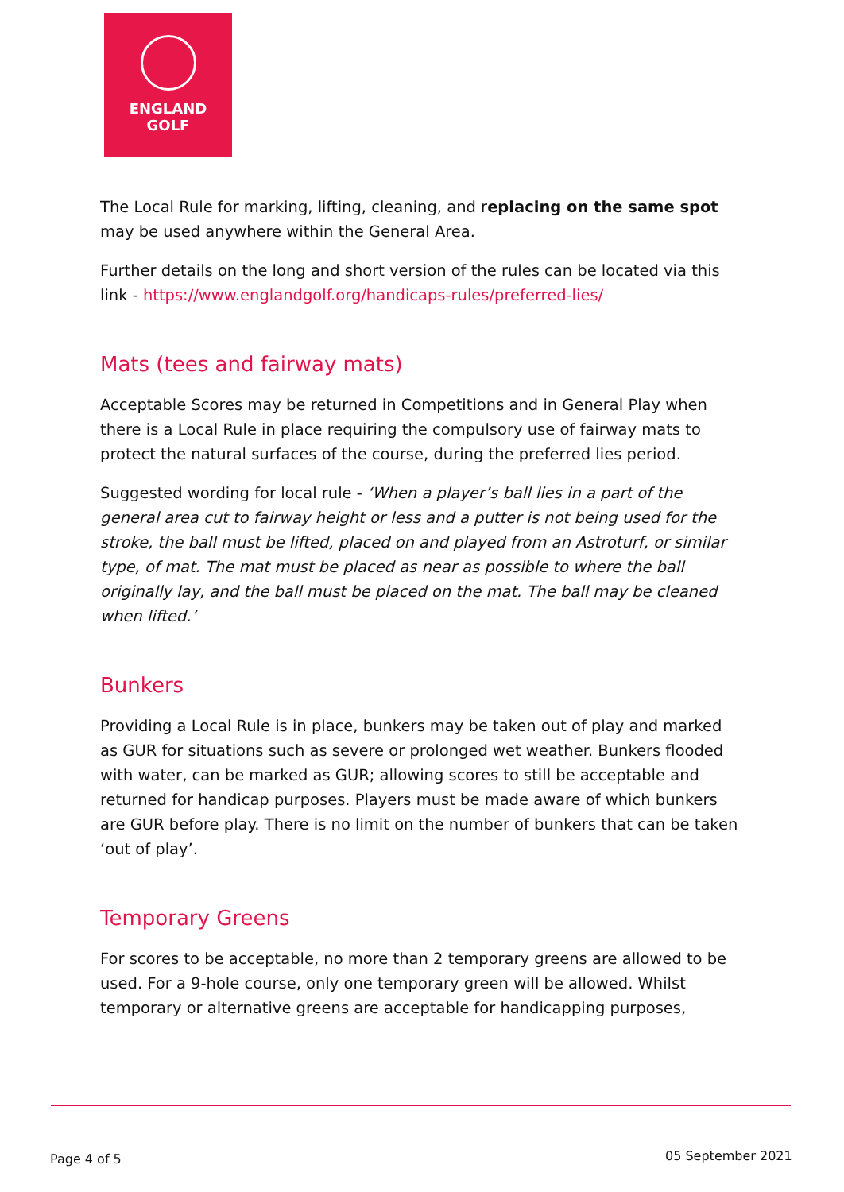ENGLAND
GOLF
The Local Rule for marking, lifting, cleaning, and replacing on the same spot may be used anywhere within the General Area.
Further details on the long and short version of the rules can be located via this link - https://www.englandgolf.org/handicaps-rules/preferred-lies/
Mats (tees and fairway mats)
Acceptable Scores may be returned in Competitions and in General Play when there is a Local Rule in place requiring the compulsory use of fairway mats to protect the natural surfaces of the course, during the preferred lies period.
Suggested wording for local rule - ‘When a player’s ball lies in a part of the general area cut to fairway height or less and a putter is not being used for the stroke, the ball must be lifted, placed on and played from an Astroturf, or similar type, of mat. The mat must be placed as near as possible to where the ball originally lay, and the ball must be placed on the mat. The ball may be cleaned when lifted.’
Bunkers
Providing a Local Rule is in place, bunkers may be taken out of play and marked as GUR for situations such as severe or prolonged wet weather. Bunkers flooded with water, can be marked as GUR; allowing scores to still be acceptable and returned for handicap purposes. Players must be made aware of which bunkers are GUR before play. There is no limit on the number of bunkers that can be taken ‘out of play’.
Temporary Greens
For scores to be acceptable, no more than 2 temporary greens are allowed to be used. For a 9-hole course, only one temporary green will be allowed. Whilst temporary or alternative greens are acceptable for handicapping purposes,
Page 4 of 5 05 September 2021